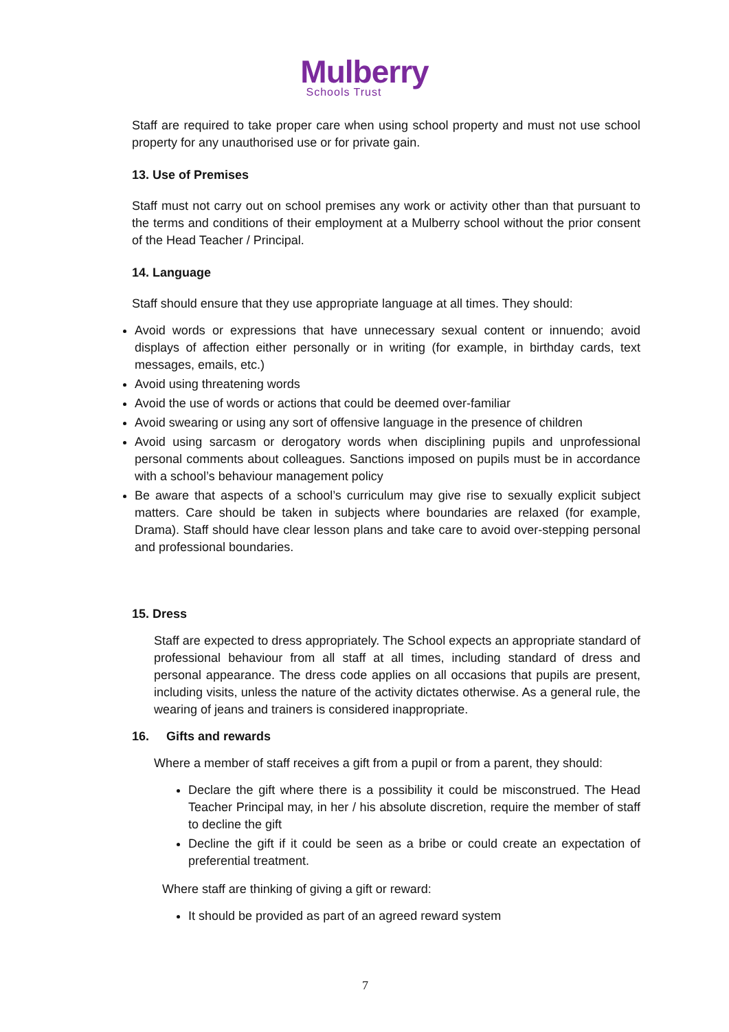Mulberry
Schools Trust
Staff are required to take proper care when using school property and must not use school property for any unauthorised use or for private gain.
13. Use of Premises
Staff must not carry out on school premises any work or activity other than that pursuant to the terms and conditions of their employment at a Mulberry school without the prior consent of the Head Teacher / Principal.
14. Language
Staff should ensure that they use appropriate language at all times. They should:
Avoid words or expressions that have unnecessary sexual content or innuendo; avoid displays of affection either personally or in writing (for example, in birthday cards, text messages, emails, etc.)
Avoid using threatening words
Avoid the use of words or actions that could be deemed over-familiar
Avoid swearing or using any sort of offensive language in the presence of children
Avoid using sarcasm or derogatory words when disciplining pupils and unprofessional personal comments about colleagues. Sanctions imposed on pupils must be in accordance with a school’s behaviour management policy
Be aware that aspects of a school’s curriculum may give rise to sexually explicit subject matters. Care should be taken in subjects where boundaries are relaxed (for example, Drama). Staff should have clear lesson plans and take care to avoid over-stepping personal and professional boundaries.
15. Dress
Staff are expected to dress appropriately. The School expects an appropriate standard of professional behaviour from all staff at all times, including standard of dress and personal appearance. The dress code applies on all occasions that pupils are present, including visits, unless the nature of the activity dictates otherwise. As a general rule, the wearing of jeans and trainers is considered inappropriate.
16. Gifts and rewards
Where a member of staff receives a gift from a pupil or from a parent, they should:
Declare the gift where there is a possibility it could be misconstrued. The Head Teacher Principal may, in her / his absolute discretion, require the member of staff to decline the gift
Decline the gift if it could be seen as a bribe or could create an expectation of preferential treatment.
Where staff are thinking of giving a gift or reward:
It should be provided as part of an agreed reward system
7